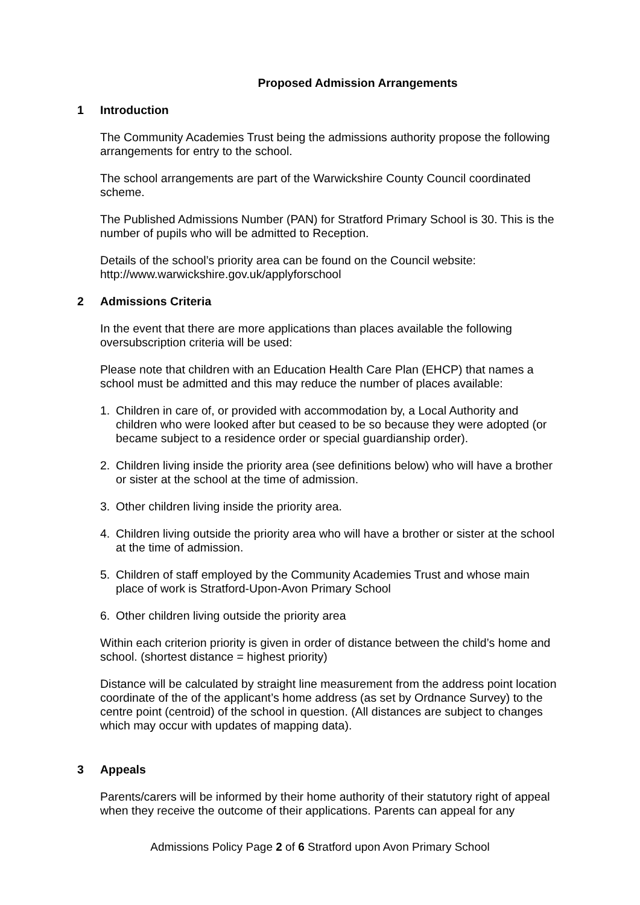Proposed Admission Arrangements
1 Introduction
The Community Academies Trust being the admissions authority propose the following arrangements for entry to the school.
The school arrangements are part of the Warwickshire County Council coordinated scheme.
The Published Admissions Number (PAN) for Stratford Primary School is 30. This is the number of pupils who will be admitted to Reception.
Details of the school’s priority area can be found on the Council website: http://www.warwickshire.gov.uk/applyforschool
2 Admissions Criteria
In the event that there are more applications than places available the following oversubscription criteria will be used:
Please note that children with an Education Health Care Plan (EHCP) that names a school must be admitted and this may reduce the number of places available:
1. Children in care of, or provided with accommodation by, a Local Authority and children who were looked after but ceased to be so because they were adopted (or became subject to a residence order or special guardianship order).
2. Children living inside the priority area (see definitions below) who will have a brother or sister at the school at the time of admission.
3. Other children living inside the priority area.
4. Children living outside the priority area who will have a brother or sister at the school at the time of admission.
5. Children of staff employed by the Community Academies Trust and whose main place of work is Stratford-Upon-Avon Primary School
6. Other children living outside the priority area
Within each criterion priority is given in order of distance between the child’s home and school. (shortest distance = highest priority)
Distance will be calculated by straight line measurement from the address point location coordinate of the of the applicant’s home address (as set by Ordnance Survey) to the centre point (centroid) of the school in question. (All distances are subject to changes which may occur with updates of mapping data).
3 Appeals
Parents/carers will be informed by their home authority of their statutory right of appeal when they receive the outcome of their applications. Parents can appeal for any
Admissions Policy Page 2 of 6 Stratford upon Avon Primary School